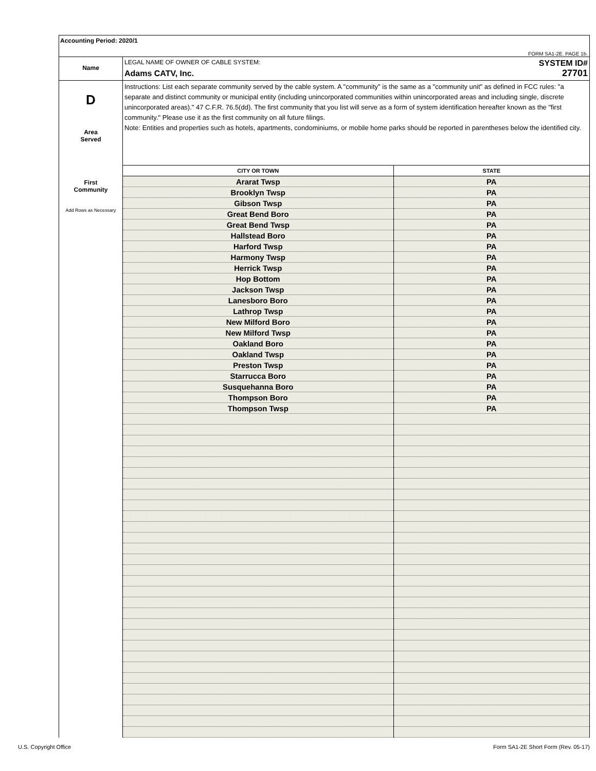Accounting Period: 2020/1
FORM SA1-2E. PAGE 1b.
Name
LEGAL NAME OF OWNER OF CABLE SYSTEM:
Adams CATV, Inc.
SYSTEM ID#
27701
D
Area
Served
First
Community
Add Rows as Necessary
Instructions: List each separate community served by the cable system. A "community" is the same as a "community unit" as defined in FCC rules: "a separate and distinct community or municipal entity (including unincorporated communities within unincorporated areas and including single, discrete unincorporated areas)." 47 C.F.R. 76.5(dd). The first community that you list will serve as a form of system identification hereafter known as the "first community." Please use it as the first community on all future filings.
Note: Entities and properties such as hotels, apartments, condominiums, or mobile home parks should be reported in parentheses below the identified city.
| CITY OR TOWN | STATE |
| --- | --- |
| Ararat Twsp | PA |
| Brooklyn Twsp | PA |
| Gibson Twsp | PA |
| Great Bend Boro | PA |
| Great Bend Twsp | PA |
| Hallstead Boro | PA |
| Harford Twsp | PA |
| Harmony Twsp | PA |
| Herrick Twsp | PA |
| Hop Bottom | PA |
| Jackson Twsp | PA |
| Lanesboro Boro | PA |
| Lathrop Twsp | PA |
| New Milford Boro | PA |
| New Milford Twsp | PA |
| Oakland Boro | PA |
| Oakland Twsp | PA |
| Preston Twsp | PA |
| Starrucca Boro | PA |
| Susquehanna Boro | PA |
| Thompson Boro | PA |
| Thompson Twsp | PA |
U.S. Copyright Office
Form SA1-2E Short Form (Rev. 05-17)